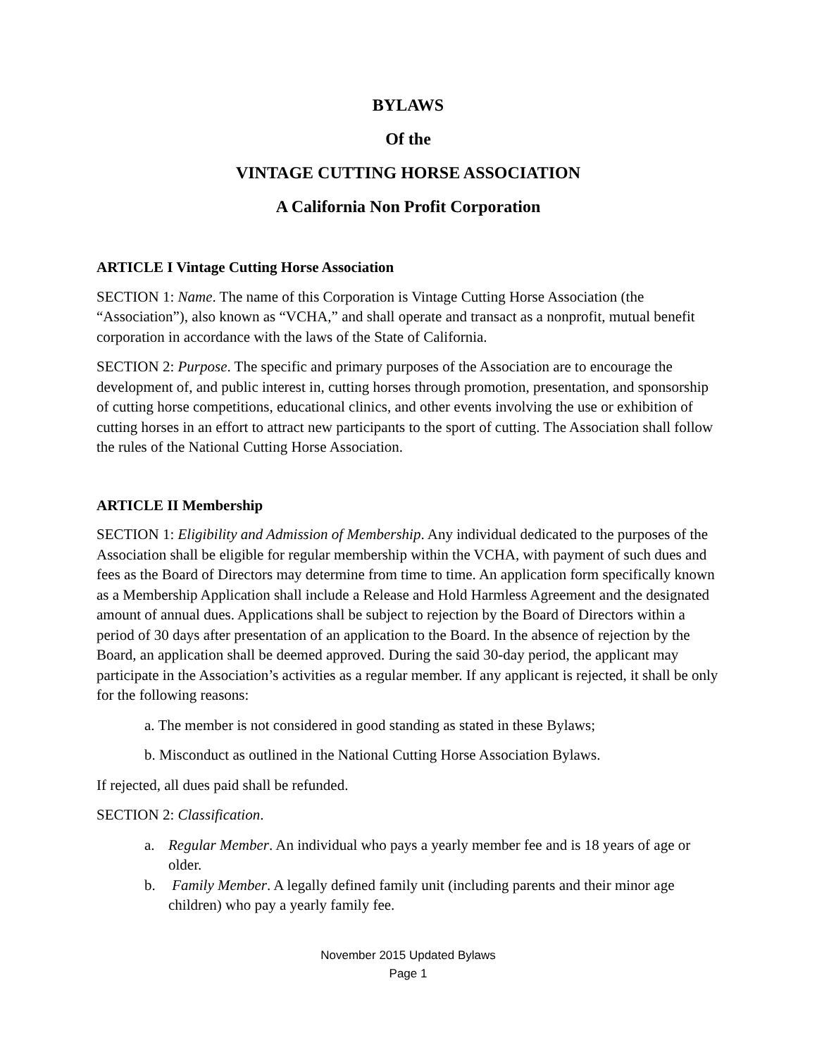BYLAWS
Of the
VINTAGE CUTTING HORSE ASSOCIATION
A California Non Profit Corporation
ARTICLE I Vintage Cutting Horse Association
SECTION 1: Name. The name of this Corporation is Vintage Cutting Horse Association (the “Association”), also known as “VCHA,” and shall operate and transact as a nonprofit, mutual benefit corporation in accordance with the laws of the State of California.
SECTION 2: Purpose. The specific and primary purposes of the Association are to encourage the development of, and public interest in, cutting horses through promotion, presentation, and sponsorship of cutting horse competitions, educational clinics, and other events involving the use or exhibition of cutting horses in an effort to attract new participants to the sport of cutting. The Association shall follow the rules of the National Cutting Horse Association.
ARTICLE II Membership
SECTION 1: Eligibility and Admission of Membership. Any individual dedicated to the purposes of the Association shall be eligible for regular membership within the VCHA, with payment of such dues and fees as the Board of Directors may determine from time to time. An application form specifically known as a Membership Application shall include a Release and Hold Harmless Agreement and the designated amount of annual dues. Applications shall be subject to rejection by the Board of Directors within a period of 30 days after presentation of an application to the Board. In the absence of rejection by the Board, an application shall be deemed approved. During the said 30-day period, the applicant may participate in the Association’s activities as a regular member. If any applicant is rejected, it shall be only for the following reasons:
a. The member is not considered in good standing as stated in these Bylaws;
b. Misconduct as outlined in the National Cutting Horse Association Bylaws.
If rejected, all dues paid shall be refunded.
SECTION 2: Classification.
a. Regular Member. An individual who pays a yearly member fee and is 18 years of age or older.
b. Family Member. A legally defined family unit (including parents and their minor age children) who pay a yearly family fee.
November 2015 Updated Bylaws
Page 1